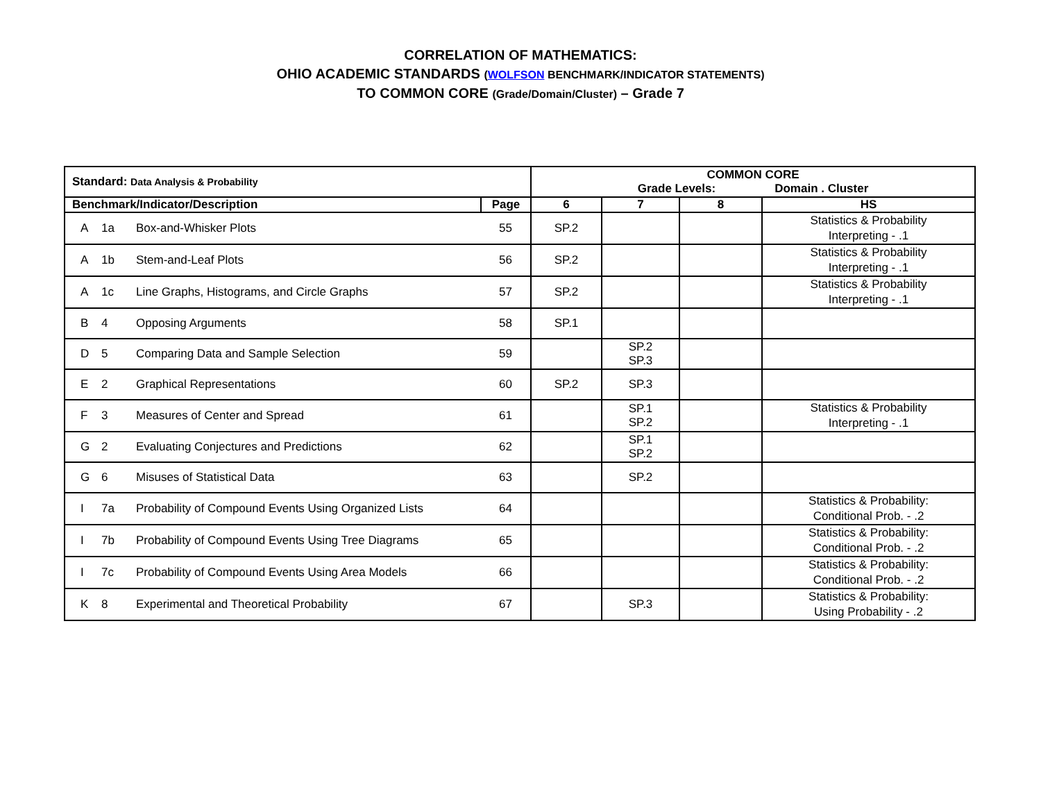CORRELATION OF MATHEMATICS:
OHIO ACADEMIC STANDARDS (WOLFSON BENCHMARK/INDICATOR STATEMENTS)
TO COMMON CORE (Grade/Domain/Cluster) – Grade 7
| Standard: Data Analysis & Probability | | | | COMMON CORE Grade Levels: Domain . Cluster | | | |
| --- | --- | --- | --- | --- | --- | --- | --- |
| Benchmark/Indicator/Description | | | Page | 6 | 7 | 8 | HS |
| A | 1a | Box-and-Whisker Plots | 55 | SP.2 | | | Statistics & Probability Interpreting - .1 |
| A | 1b | Stem-and-Leaf Plots | 56 | SP.2 | | | Statistics & Probability Interpreting - .1 |
| A | 1c | Line Graphs, Histograms, and Circle Graphs | 57 | SP.2 | | | Statistics & Probability Interpreting - .1 |
| B | 4 | Opposing Arguments | 58 | SP.1 | | | |
| D | 5 | Comparing Data and Sample Selection | 59 | | SP.2 SP.3 | | |
| E | 2 | Graphical Representations | 60 | SP.2 | SP.3 | | |
| F | 3 | Measures of Center and Spread | 61 | | SP.1 SP.2 | | Statistics & Probability Interpreting - .1 |
| G | 2 | Evaluating Conjectures and Predictions | 62 | | SP.1 SP.2 | | |
| G | 6 | Misuses of Statistical Data | 63 | | SP.2 | | |
| I | 7a | Probability of Compound Events Using Organized Lists | 64 | | | | Statistics & Probability: Conditional Prob. - .2 |
| I | 7b | Probability of Compound Events Using Tree Diagrams | 65 | | | | Statistics & Probability: Conditional Prob. - .2 |
| I | 7c | Probability of Compound Events Using Area Models | 66 | | | | Statistics & Probability: Conditional Prob. - .2 |
| K | 8 | Experimental and Theoretical Probability | 67 | | SP.3 | | Statistics & Probability: Using Probability - .2 |